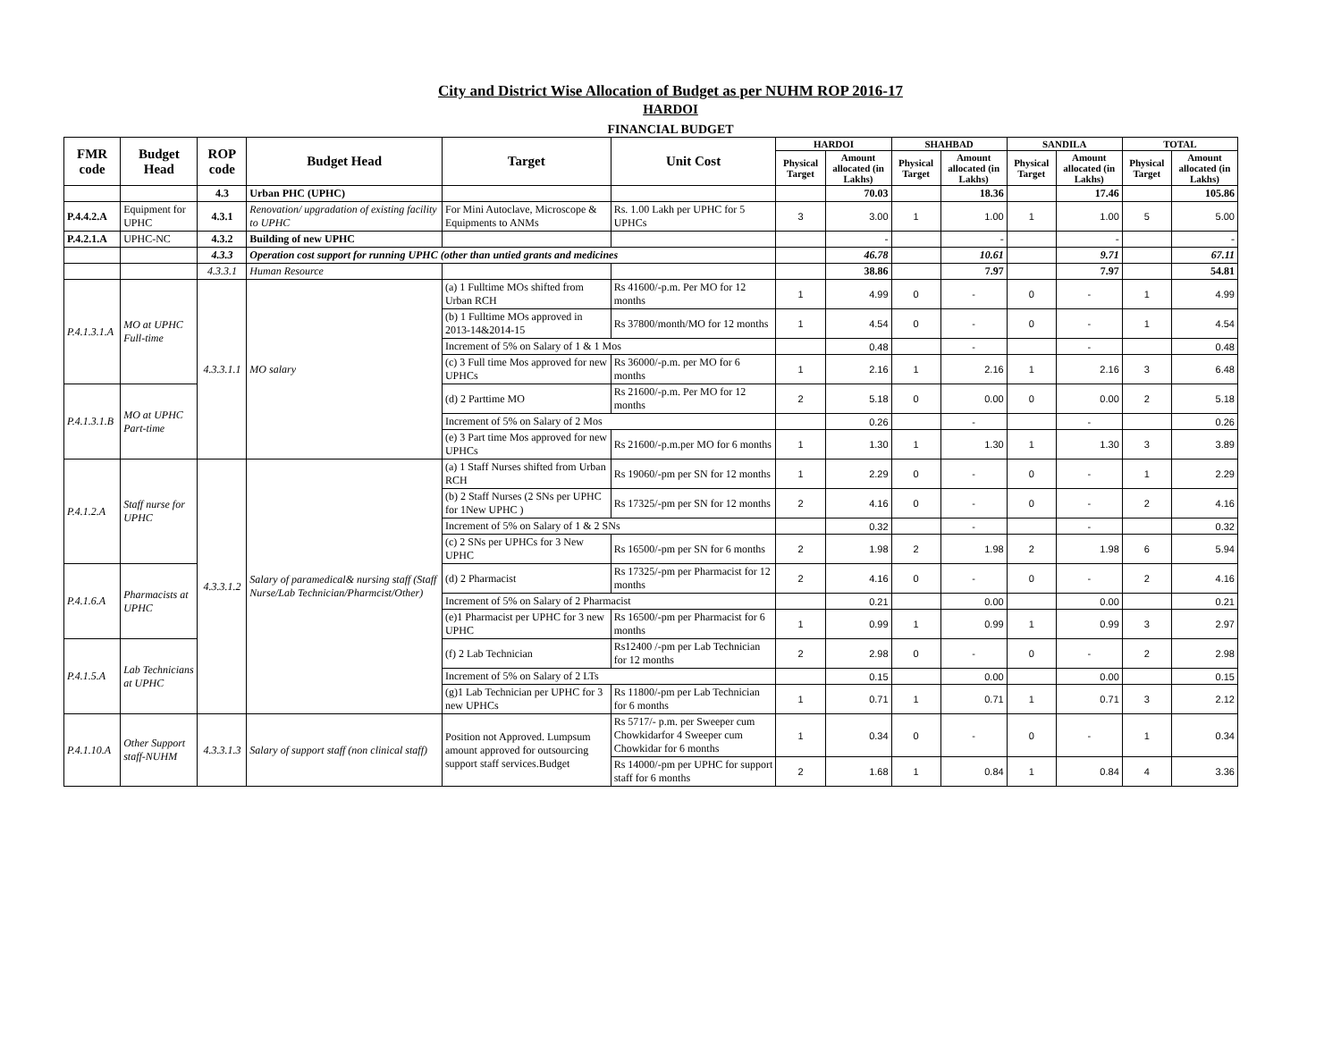City and District Wise Allocation of Budget as per NUHM ROP 2016-17
HARDOI
FINANCIAL BUDGET
| FMR code | Budget Head | ROP code | Budget Head | Target | Unit Cost | HARDOI | | SHAHBAD | | SANDILA | | TOTAL | |
| --- | --- | --- | --- | --- | --- | --- | --- | --- | --- | --- | --- | --- | --- |
| | | | | | | Physical Target | Amount allocated (in Lakhs) | Physical Target | Amount allocated (in Lakhs) | Physical Target | Amount allocated (in Lakhs) | Physical Target | Amount allocated (in Lakhs) |
| | | 4.3 | Urban PHC (UPHC) | | | | 70.03 | | 18.36 | | 17.46 | | 105.86 |
| P.4.4.2.A | Equipment for UPHC | 4.3.1 | Renovation/ upgradation of existing facility to UPHC | For Mini Autoclave, Microscope & Equipments to ANMs | Rs. 1.00 Lakh per UPHC for 5 UPHCs | 3 | 3.00 | 1 | 1.00 | 1 | 1.00 | 5 | 5.00 |
| P.4.2.1.A | UPHC-NC | 4.3.2 | Building of new UPHC | | | | - | | - | | - | | - |
| | | 4.3.3 | Operation cost support for running UPHC (other than untied grants and medicines | | | | 46.78 | | 10.61 | | 9.71 | | 67.11 |
| | | 4.3.3.1 | Human Resource | | | | 38.86 | | 7.97 | | 7.97 | | 54.81 |
| P.4.1.3.1.A | MO at UPHC Full-time | 4.3.3.1.1 | MO salary | (a) 1 Fulltime MOs shifted from Urban RCH | Rs 41600/-p.m. Per MO for 12 months | 1 | 4.99 | 0 | - | 0 | - | 1 | 4.99 |
| | | | | (b) 1 Fulltime MOs approved in 2013-14&2014-15 | Rs 37800/month/MO for 12 months | 1 | 4.54 | 0 | - | 0 | - | 1 | 4.54 |
| | | | | Increment of 5% on Salary of 1 & 1 Mos | | | 0.48 | | - | | - | | 0.48 |
| | | | | (c) 3 Full time Mos approved for new UPHCs | Rs 36000/-p.m. per MO for 6 months | 1 | 2.16 | 1 | 2.16 | 1 | 2.16 | 3 | 6.48 |
| P.4.1.3.1.B | MO at UPHC Part-time | | | (d) 2 Parttime MO | Rs 21600/-p.m. Per MO for 12 months | 2 | 5.18 | 0 | 0.00 | 0 | 0.00 | 2 | 5.18 |
| | | | | Increment of 5% on Salary of 2 Mos | | | 0.26 | | - | | - | | 0.26 |
| | | | | (e) 3 Part time Mos approved for new UPHCs | Rs 21600/-p.m.per MO for 6 months | 1 | 1.30 | 1 | 1.30 | 1 | 1.30 | 3 | 3.89 |
| P.4.1.2.A | Staff nurse for UPHC | 4.3.3.1.2 | Salary of paramedical& nursing staff (Staff Nurse/Lab Technician/Pharmcist/Other) | (a) 1 Staff Nurses shifted from Urban RCH | Rs 19060/-pm per SN for 12 months | 1 | 2.29 | 0 | - | 0 | - | 1 | 2.29 |
| | | | | (b) 2 Staff Nurses (2 SNs per UPHC for 1New UPHC ) | Rs 17325/-pm per SN for 12 months | 2 | 4.16 | 0 | - | 0 | - | 2 | 4.16 |
| | | | | Increment of 5% on Salary of 1 & 2 SNs | | | 0.32 | | - | | - | | 0.32 |
| | | | | (c) 2 SNs per UPHCs for 3 New UPHC | Rs 16500/-pm per SN for 6 months | 2 | 1.98 | 2 | 1.98 | 2 | 1.98 | 6 | 5.94 |
| P.4.1.6.A | Pharmacists at UPHC | | | (d) 2 Pharmacist | Rs 17325/-pm per Pharmacist for 12 months | 2 | 4.16 | 0 | - | 0 | - | 2 | 4.16 |
| | | | | Increment of 5% on Salary of 2 Pharmacist | | | 0.21 | | 0.00 | | 0.00 | | 0.21 |
| | | | | (e)1 Pharmacist per UPHC for 3 new UPHC | Rs 16500/-pm per Pharmacist for 6 months | 1 | 0.99 | 1 | 0.99 | 1 | 0.99 | 3 | 2.97 |
| P.4.1.5.A | Lab Technicians at UPHC | | | (f) 2 Lab Technician | Rs12400 /-pm per Lab Technician for 12 months | 2 | 2.98 | 0 | - | 0 | - | 2 | 2.98 |
| | | | | Increment of 5% on Salary of 2 LTs | | | 0.15 | | 0.00 | | 0.00 | | 0.15 |
| | | | | (g)1 Lab Technician per UPHC for 3 new UPHCs | Rs 11800/-pm per Lab Technician for 6 months | 1 | 0.71 | 1 | 0.71 | 1 | 0.71 | 3 | 2.12 |
| P.4.1.10.A | Other Support staff-NUHM | 4.3.3.1.3 | Salary of support staff (non clinical staff) | Position not Approved. Lumpsum amount approved for outsourcing support staff services.Budget | Rs 5717/- p.m. per Sweeper cum Chowkidarfor 4 Sweeper cum Chowkidar for 6 months | 1 | 0.34 | 0 | - | 0 | - | 1 | 0.34 |
| | | | | | Rs 14000/-pm per UPHC for support staff for 6 months | 2 | 1.68 | 1 | 0.84 | 1 | 0.84 | 4 | 3.36 |